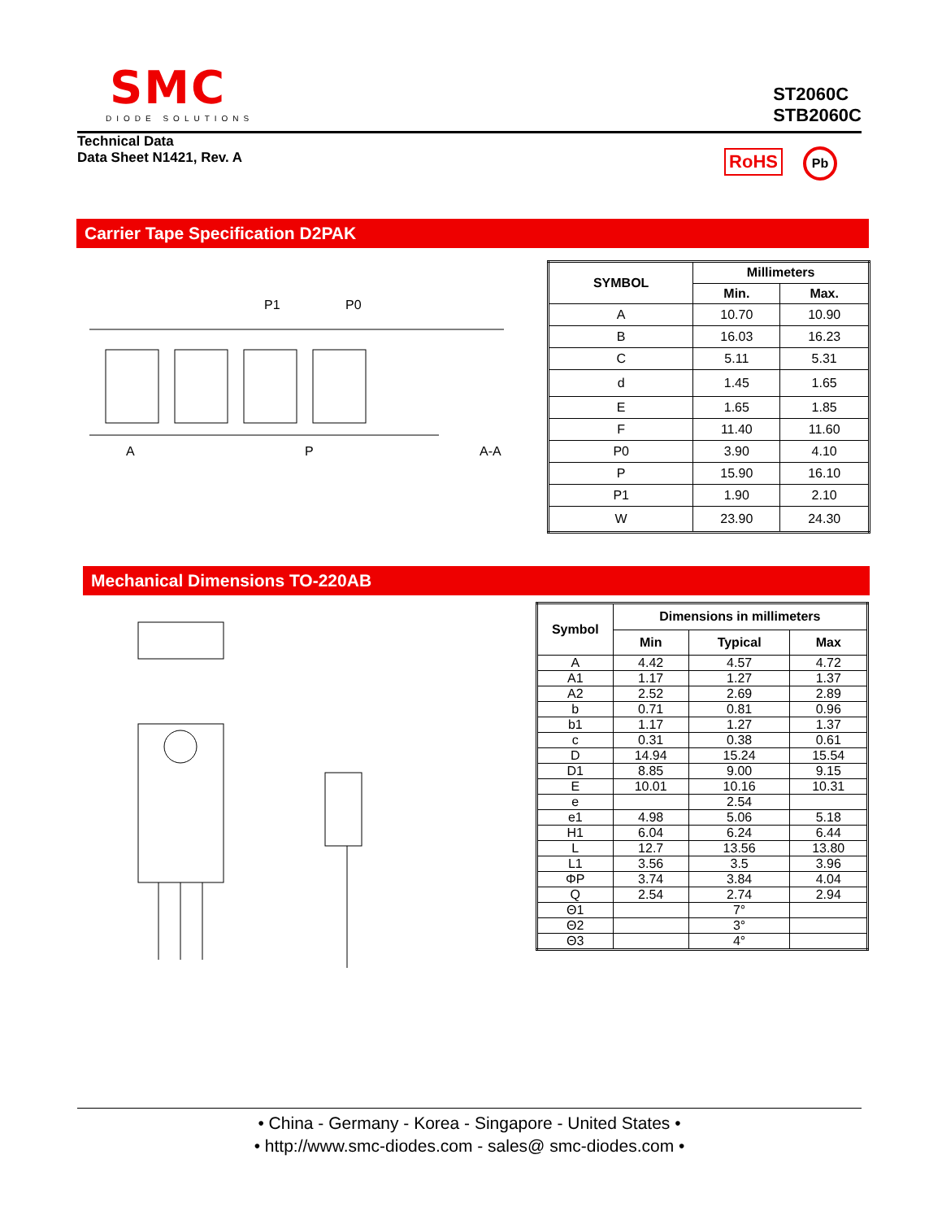SMC
DIODE SOLUTIONS
ST2060C
STB2060C
Technical Data
Data Sheet N1421, Rev. A
RoHS Pb
Carrier Tape Specification D2PAK
A
P
A-A
P1
P0
| SYMBOL | Millimeters | |
| --- | --- | --- |
| | Min. | Max. |
| A | 10.70 | 10.90 |
| B | 16.03 | 16.23 |
| C | 5.11 | 5.31 |
| d | 1.45 | 1.65 |
| E | 1.65 | 1.85 |
| F | 11.40 | 11.60 |
| P0 | 3.90 | 4.10 |
| P | 15.90 | 16.10 |
| P1 | 1.90 | 2.10 |
| W | 23.90 | 24.30 |
Mechanical Dimensions TO-220AB
| Symbol | Dimensions in millimeters | | |
| --- | --- | --- | --- |
| | Min | Typical | Max |
| A | 4.42 | 4.57 | 4.72 |
| A1 | 1.17 | 1.27 | 1.37 |
| A2 | 2.52 | 2.69 | 2.89 |
| b | 0.71 | 0.81 | 0.96 |
| b1 | 1.17 | 1.27 | 1.37 |
| c | 0.31 | 0.38 | 0.61 |
| D | 14.94 | 15.24 | 15.54 |
| D1 | 8.85 | 9.00 | 9.15 |
| E | 10.01 | 10.16 | 10.31 |
| e | | 2.54 | |
| e1 | 4.98 | 5.06 | 5.18 |
| H1 | 6.04 | 6.24 | 6.44 |
| L | 12.7 | 13.56 | 13.80 |
| L1 | 3.56 | 3.5 | 3.96 |
| ΦP | 3.74 | 3.84 | 4.04 |
| Q | 2.54 | 2.74 | 2.94 |
| Θ1 | | 7° | |
| Θ2 | | 3° | |
| Θ3 | | 4° | |
• China - Germany - Korea - Singapore - United States •
• http://www.smc-diodes.com - sales@ smc-diodes.com •